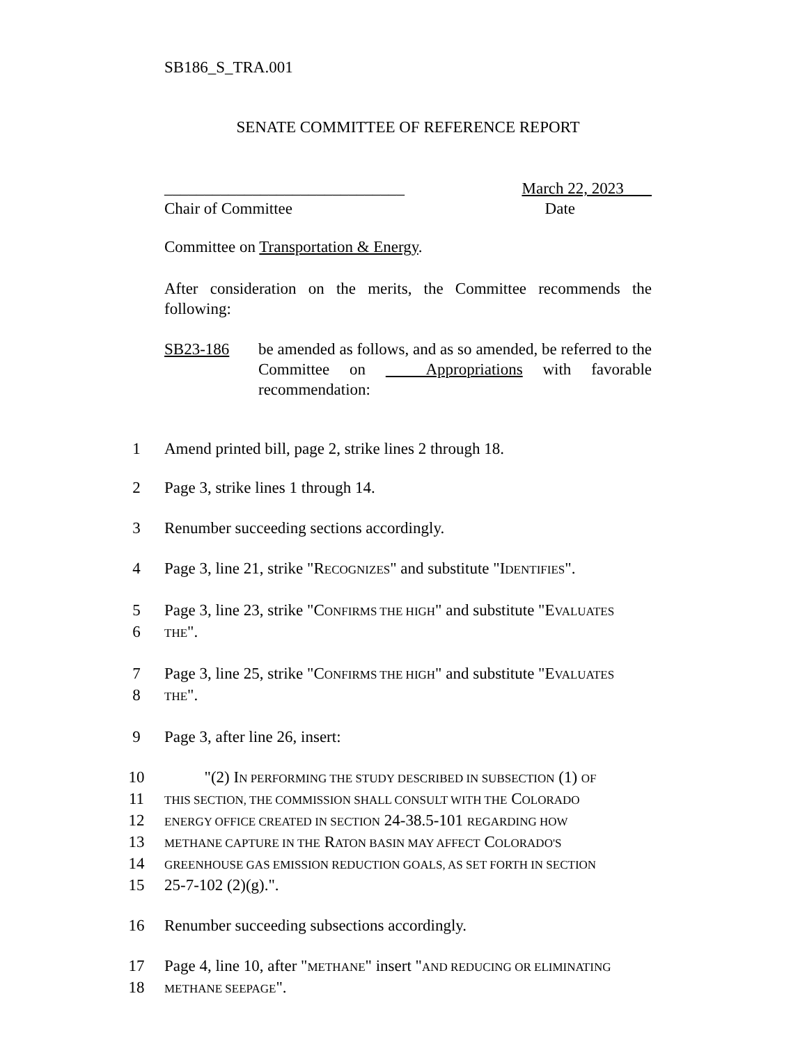SB186_S_TRA.001
SENATE COMMITTEE OF REFERENCE REPORT
______________________________ March 22, 2023
Chair of Committee Date
Committee on Transportation & Energy.
After consideration on the merits, the Committee recommends the following:
SB23-186 be amended as follows, and as so amended, be referred to the Committee on Appropriations with favorable recommendation:
1 Amend printed bill, page 2, strike lines 2 through 18.
2 Page 3, strike lines 1 through 14.
3 Renumber succeeding sections accordingly.
4 Page 3, line 21, strike "RECOGNIZES" and substitute "IDENTIFIES".
5 Page 3, line 23, strike "CONFIRMS THE HIGH" and substitute "EVALUATES
6 THE".
7 Page 3, line 25, strike "CONFIRMS THE HIGH" and substitute "EVALUATES
8 THE".
9 Page 3, after line 26, insert:
10 "(2) IN PERFORMING THE STUDY DESCRIBED IN SUBSECTION (1) OF
11 THIS SECTION, THE COMMISSION SHALL CONSULT WITH THE COLORADO
12 ENERGY OFFICE CREATED IN SECTION 24-38.5-101 REGARDING HOW
13 METHANE CAPTURE IN THE RATON BASIN MAY AFFECT COLORADO'S
14 GREENHOUSE GAS EMISSION REDUCTION GOALS, AS SET FORTH IN SECTION
15 25-7-102 (2)(g).".
16 Renumber succeeding subsections accordingly.
17 Page 4, line 10, after "METHANE" insert "AND REDUCING OR ELIMINATING
18 METHANE SEEPAGE".